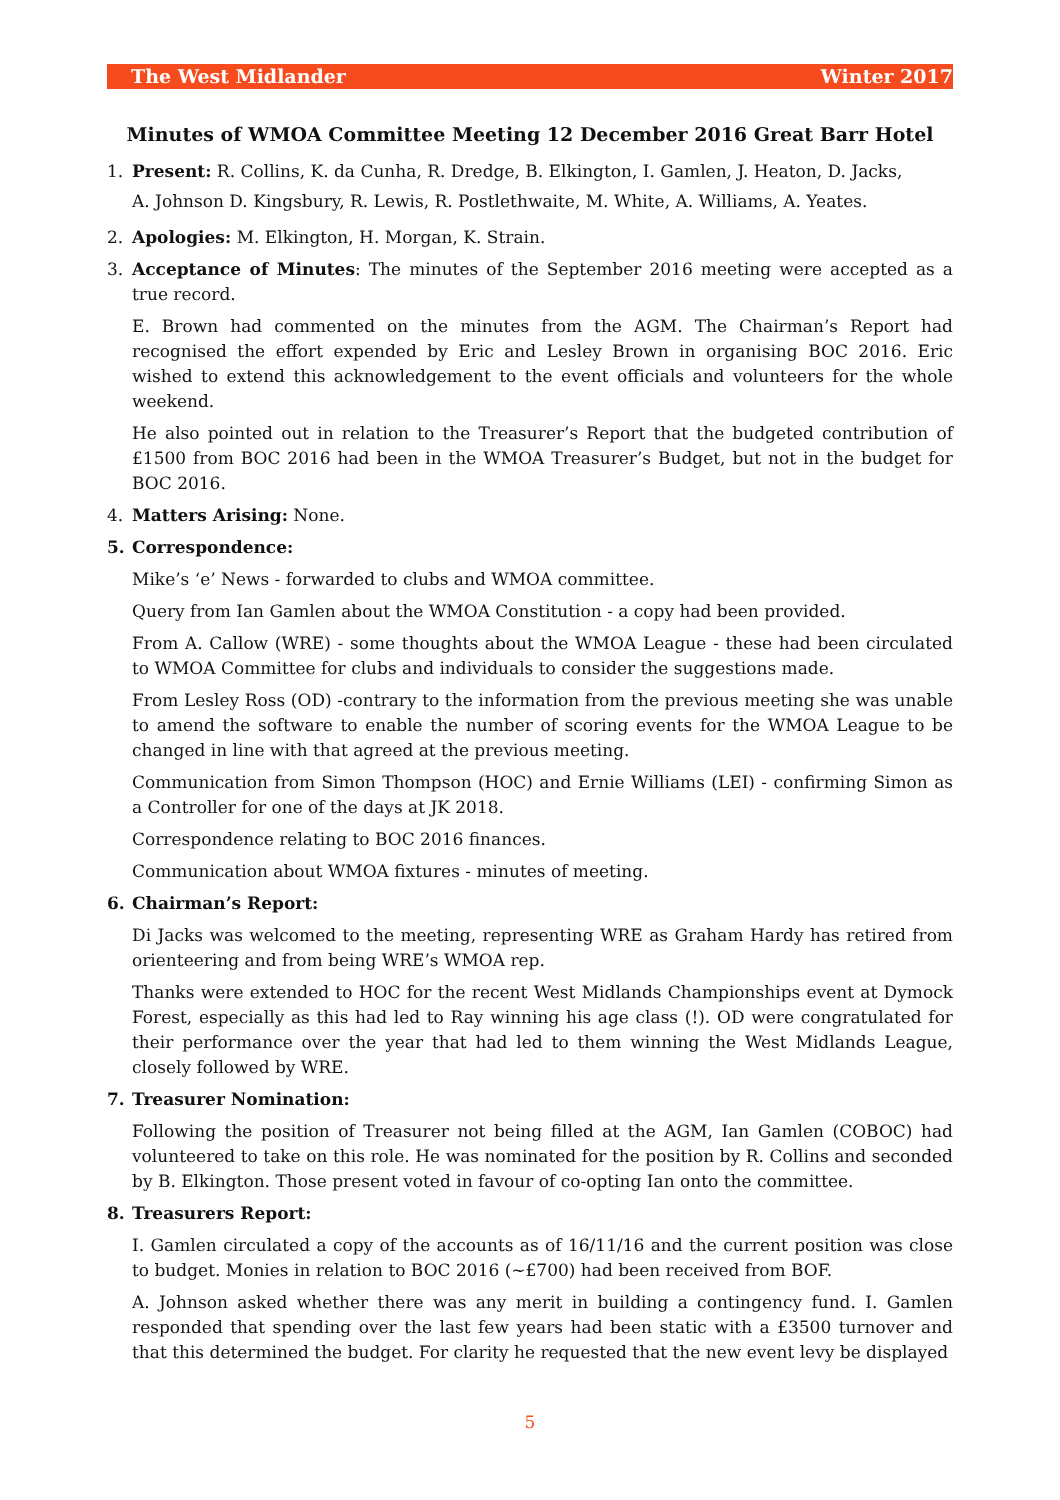The West Midlander Winter 2017
Minutes of WMOA Committee Meeting 12 December 2016 Great Barr Hotel
1. Present: R. Collins, K. da Cunha, R. Dredge, B. Elkington, I. Gamlen, J. Heaton, D. Jacks,
A. Johnson D. Kingsbury, R. Lewis, R. Postlethwaite, M. White, A. Williams, A. Yeates.
2. Apologies: M. Elkington, H. Morgan, K. Strain.
3. Acceptance of Minutes: The minutes of the September 2016 meeting were accepted as a true record.
E. Brown had commented on the minutes from the AGM. The Chairman’s Report had recognised the effort expended by Eric and Lesley Brown in organising BOC 2016. Eric wished to extend this acknowledgement to the event officials and volunteers for the whole weekend.
He also pointed out in relation to the Treasurer’s Report that the budgeted contribution of £1500 from BOC 2016 had been in the WMOA Treasurer’s Budget, but not in the budget for BOC 2016.
4. Matters Arising: None.
5. Correspondence:
Mike’s ‘e’ News - forwarded to clubs and WMOA committee.
Query from Ian Gamlen about the WMOA Constitution - a copy had been provided.
From A. Callow (WRE) - some thoughts about the WMOA League - these had been circulated to WMOA Committee for clubs and individuals to consider the suggestions made.
From Lesley Ross (OD) -contrary to the information from the previous meeting she was unable to amend the software to enable the number of scoring events for the WMOA League to be changed in line with that agreed at the previous meeting.
Communication from Simon Thompson (HOC) and Ernie Williams (LEI) - confirming Simon as a Controller for one of the days at JK 2018.
Correspondence relating to BOC 2016 finances.
Communication about WMOA fixtures - minutes of meeting.
6. Chairman’s Report:
Di Jacks was welcomed to the meeting, representing WRE as Graham Hardy has retired from orienteering and from being WRE’s WMOA rep.
Thanks were extended to HOC for the recent West Midlands Championships event at Dymock Forest, especially as this had led to Ray winning his age class (!). OD were congratulated for their performance over the year that had led to them winning the West Midlands League, closely followed by WRE.
7. Treasurer Nomination:
Following the position of Treasurer not being filled at the AGM, Ian Gamlen (COBOC) had volunteered to take on this role. He was nominated for the position by R. Collins and seconded by B. Elkington. Those present voted in favour of co-opting Ian onto the committee.
8. Treasurers Report:
I. Gamlen circulated a copy of the accounts as of 16/11/16 and the current position was close to budget. Monies in relation to BOC 2016 (~£700) had been received from BOF.
A. Johnson asked whether there was any merit in building a contingency fund. I. Gamlen responded that spending over the last few years had been static with a £3500 turnover and that this determined the budget. For clarity he requested that the new event levy be displayed
5